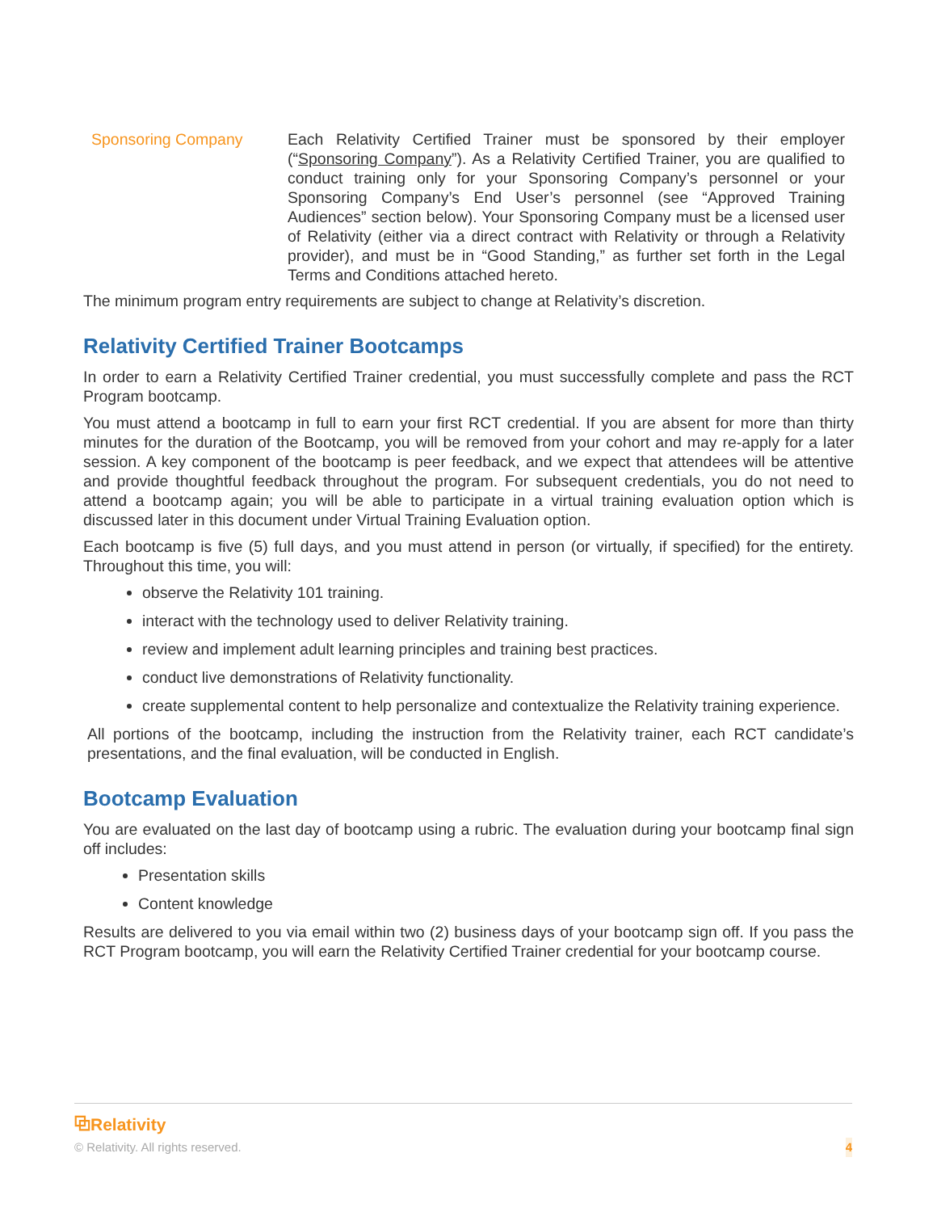| Sponsoring Company | Each Relativity Certified Trainer must be sponsored by their employer (“ Sponsoring Company ”). As a Relativity Certified Trainer, you are qualified to conduct training only for your Sponsoring Company’s personnel or your Sponsoring Company’s End User’s personnel (see “Approved Training Audiences” section below). Your Sponsoring Company must be a licensed user of Relativity (either via a direct contract with Relativity or through a Relativity provider), and must be in “Good Standing,” as further set forth in the Legal Terms and Conditions attached hereto. |
The minimum program entry requirements are subject to change at Relativity’s discretion.
Relativity Certified Trainer Bootcamps
In order to earn a Relativity Certified Trainer credential, you must successfully complete and pass the RCT Program bootcamp.
You must attend a bootcamp in full to earn your first RCT credential. If you are absent for more than thirty minutes for the duration of the Bootcamp, you will be removed from your cohort and may re-apply for a later session. A key component of the bootcamp is peer feedback, and we expect that attendees will be attentive and provide thoughtful feedback throughout the program. For subsequent credentials, you do not need to attend a bootcamp again; you will be able to participate in a virtual training evaluation option which is discussed later in this document under Virtual Training Evaluation option.
Each bootcamp is five (5) full days, and you must attend in person (or virtually, if specified) for the entirety. Throughout this time, you will:
observe the Relativity 101 training.
interact with the technology used to deliver Relativity training.
review and implement adult learning principles and training best practices.
conduct live demonstrations of Relativity functionality.
create supplemental content to help personalize and contextualize the Relativity training experience.
All portions of the bootcamp, including the instruction from the Relativity trainer, each RCT candidate’s presentations, and the final evaluation, will be conducted in English.
Bootcamp Evaluation
You are evaluated on the last day of bootcamp using a rubric. The evaluation during your bootcamp final sign off includes:
Presentation skills
Content knowledge
Results are delivered to you via email within two (2) business days of your bootcamp sign off. If you pass the RCT Program bootcamp, you will earn the Relativity Certified Trainer credential for your bootcamp course.
⧉Relativity
© Relativity. All rights reserved. 4